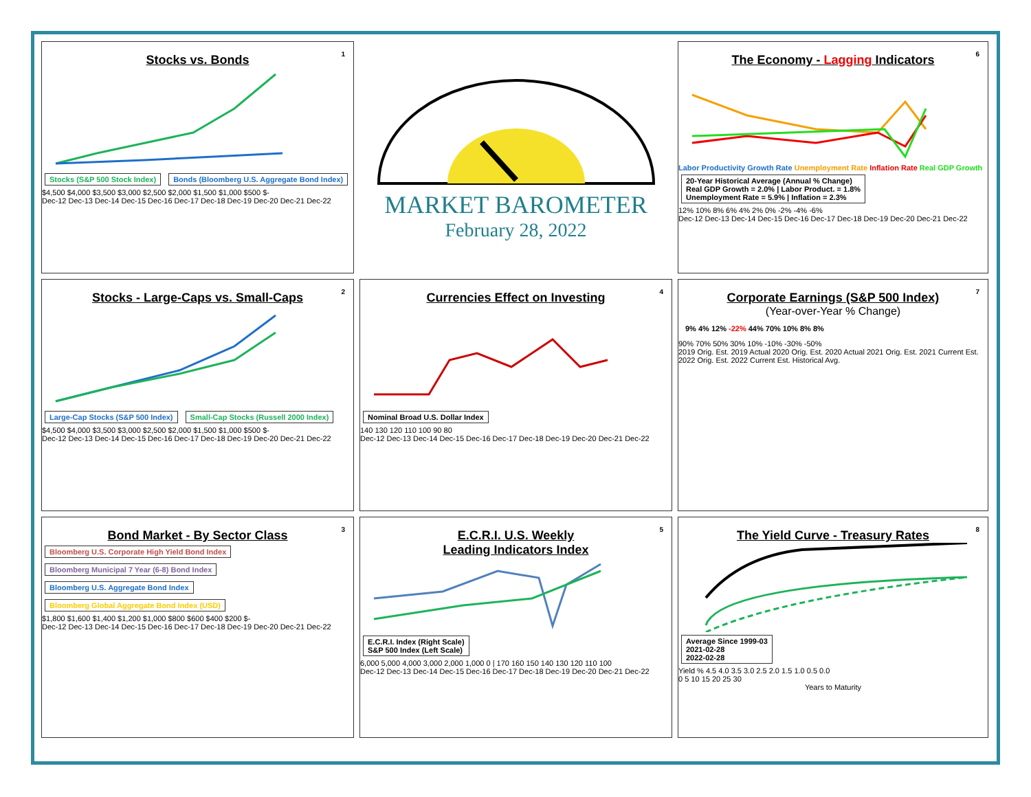1
Stocks vs. Bonds
Stocks (S&P 500 Stock Index) Bonds (Bloomberg U.S. Aggregate Bond Index)
$4,500 $4,000 $3,500 $3,000 $2,500 $2,000 $1,500 $1,000 $500 $-
Dec-12 Dec-13 Dec-14 Dec-15 Dec-16 Dec-17 Dec-18 Dec-19 Dec-20 Dec-21 Dec-22
MARKET BAROMETER
February 28, 2022
6
The Economy - Lagging Indicators
Labor Productivity Growth Rate Unemployment Rate Inflation Rate Real GDP Growth
20-Year Historical Average (Annual % Change)
Real GDP Growth = 2.0% | Labor Product. = 1.8%
Unemployment Rate = 5.9% | Inflation = 2.3%
12% 10% 8% 6% 4% 2% 0% -2% -4% -6%
Dec-12 Dec-13 Dec-14 Dec-15 Dec-16 Dec-17 Dec-18 Dec-19 Dec-20 Dec-21 Dec-22
2
Stocks - Large-Caps vs. Small-Caps
Large-Cap Stocks (S&P 500 Index) Small-Cap Stocks (Russell 2000 Index)
$4,500 $4,000 $3,500 $3,000 $2,500 $2,000 $1,500 $1,000 $500 $-
Dec-12 Dec-13 Dec-14 Dec-15 Dec-16 Dec-17 Dec-18 Dec-19 Dec-20 Dec-21 Dec-22
4
Currencies Effect on Investing
Nominal Broad U.S. Dollar Index
140 130 120 110 100 90 80
Dec-12 Dec-13 Dec-14 Dec-15 Dec-16 Dec-17 Dec-18 Dec-19 Dec-20 Dec-21 Dec-22
7
Corporate Earnings (S&P 500 Index)
(Year-over-Year % Change)
9% 4% 12% -22% 44% 70% 10% 8% 8%
90% 70% 50% 30% 10% -10% -30% -50%
2019 Orig. Est. 2019 Actual 2020 Orig. Est. 2020 Actual 2021 Orig. Est. 2021 Current Est. 2022 Orig. Est. 2022 Current Est. Historical Avg.
3
Bond Market - By Sector Class
Bloomberg U.S. Corporate High Yield Bond Index Bloomberg Municipal 7 Year (6-8) Bond Index Bloomberg U.S. Aggregate Bond Index Bloomberg Global Aggregate Bond Index (USD)
$1,800 $1,600 $1,400 $1,200 $1,000 $800 $600 $400 $200 $-
Dec-12 Dec-13 Dec-14 Dec-15 Dec-16 Dec-17 Dec-18 Dec-19 Dec-20 Dec-21 Dec-22
5
E.C.R.I. U.S. Weekly
Leading Indicators Index
E.C.R.I. Index (Right Scale)
S&P 500 Index (Left Scale)
6,000 5,000 4,000 3,000 2,000 1,000 0 | 170 160 150 140 130 120 110 100
Dec-12 Dec-13 Dec-14 Dec-15 Dec-16 Dec-17 Dec-18 Dec-19 Dec-20 Dec-21 Dec-22
8
The Yield Curve - Treasury Rates
Average Since 1999-03
2021-02-28
2022-02-28
Yield % 4.5 4.0 3.5 3.0 2.5 2.0 1.5 1.0 0.5 0.0
0 5 10 15 20 25 30
Years to Maturity